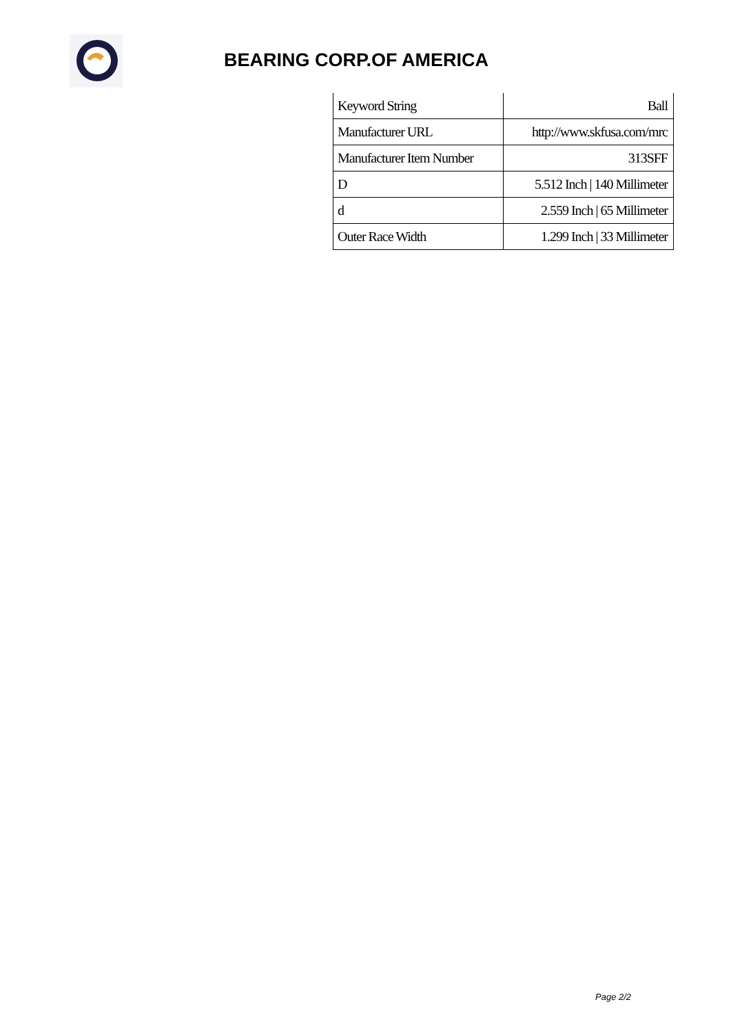BEARING CORP.OF AMERICA
| Keyword String | Ball |
| Manufacturer URL | http://www.skfusa.com/mrc |
| Manufacturer Item Number | 313SFF |
| D | 5.512 Inch / 140 Millimeter |
| d | 2.559 Inch / 65 Millimeter |
| Outer Race Width | 1.299 Inch / 33 Millimeter |
Page 2/2